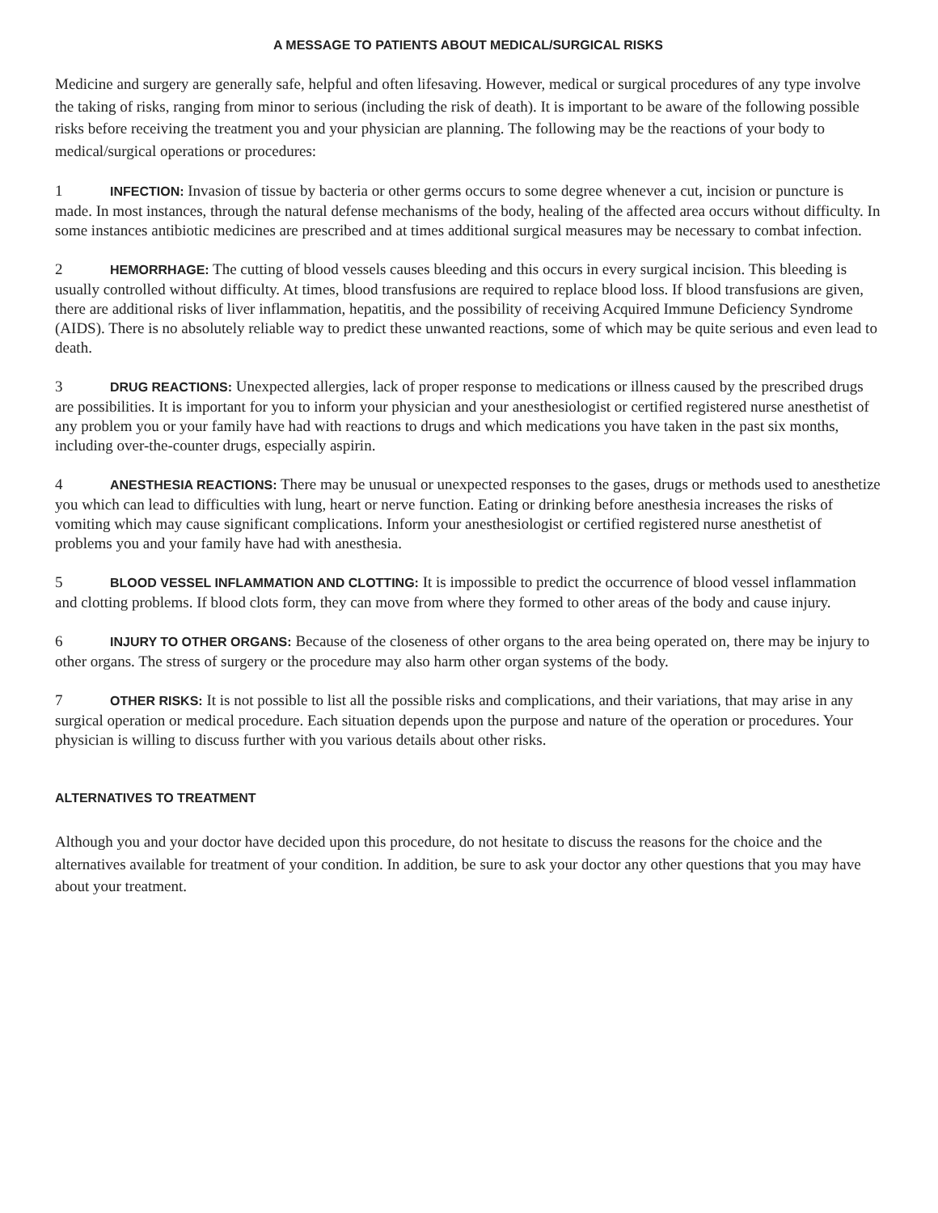A MESSAGE TO PATIENTS ABOUT MEDICAL/SURGICAL RISKS
Medicine and surgery are generally safe, helpful and often lifesaving. However, medical or surgical procedures of any type involve the taking of risks, ranging from minor to serious (including the risk of death). It is important to be aware of the following possible risks before receiving the treatment you and your physician are planning. The following may be the reactions of your body to medical/surgical operations or procedures:
1 INFECTION: Invasion of tissue by bacteria or other germs occurs to some degree whenever a cut, incision or puncture is made. In most instances, through the natural defense mechanisms of the body, healing of the affected area occurs without difficulty. In some instances antibiotic medicines are prescribed and at times additional surgical measures may be necessary to combat infection.
2 HEMORRHAGE: The cutting of blood vessels causes bleeding and this occurs in every surgical incision. This bleeding is usually controlled without difficulty. At times, blood transfusions are required to replace blood loss. If blood transfusions are given, there are additional risks of liver inflammation, hepatitis, and the possibility of receiving Acquired Immune Deficiency Syndrome (AIDS). There is no absolutely reliable way to predict these unwanted reactions, some of which may be quite serious and even lead to death.
3 DRUG REACTIONS: Unexpected allergies, lack of proper response to medications or illness caused by the prescribed drugs are possibilities. It is important for you to inform your physician and your anesthesiologist or certified registered nurse anesthetist of any problem you or your family have had with reactions to drugs and which medications you have taken in the past six months, including over-the-counter drugs, especially aspirin.
4 ANESTHESIA REACTIONS: There may be unusual or unexpected responses to the gases, drugs or methods used to anesthetize you which can lead to difficulties with lung, heart or nerve function. Eating or drinking before anesthesia increases the risks of vomiting which may cause significant complications. Inform your anesthesiologist or certified registered nurse anesthetist of problems you and your family have had with anesthesia.
5 BLOOD VESSEL INFLAMMATION AND CLOTTING: It is impossible to predict the occurrence of blood vessel inflammation and clotting problems. If blood clots form, they can move from where they formed to other areas of the body and cause injury.
6 INJURY TO OTHER ORGANS: Because of the closeness of other organs to the area being operated on, there may be injury to other organs. The stress of surgery or the procedure may also harm other organ systems of the body.
7 OTHER RISKS: It is not possible to list all the possible risks and complications, and their variations, that may arise in any surgical operation or medical procedure. Each situation depends upon the purpose and nature of the operation or procedures. Your physician is willing to discuss further with you various details about other risks.
ALTERNATIVES TO TREATMENT
Although you and your doctor have decided upon this procedure, do not hesitate to discuss the reasons for the choice and the alternatives available for treatment of your condition. In addition, be sure to ask your doctor any other questions that you may have about your treatment.